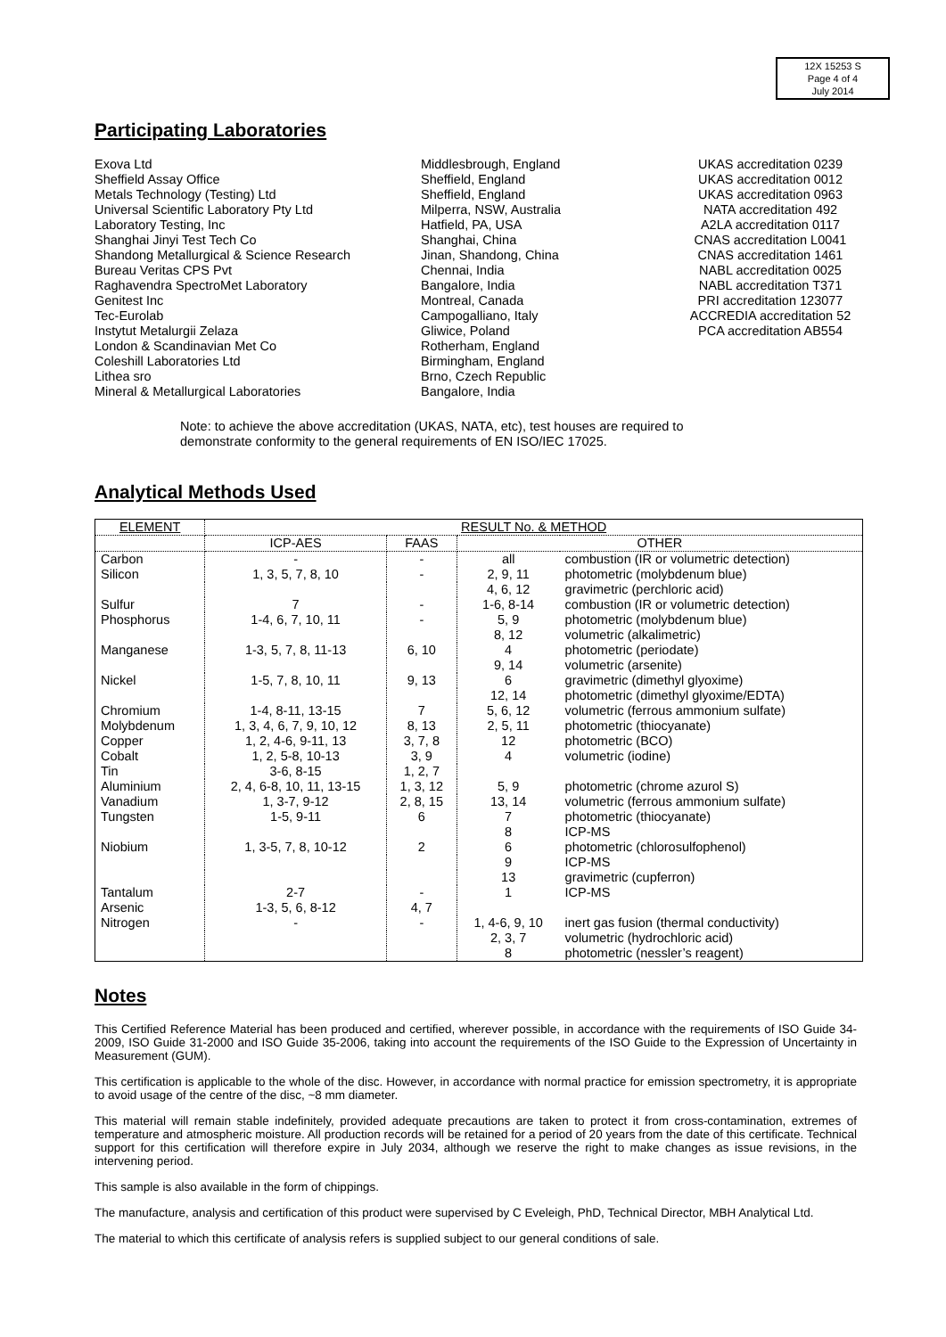12X 15253 S
Page 4 of 4
July 2014
Participating Laboratories
Exova Ltd
Middlesbrough, England
UKAS accreditation 0239
Sheffield Assay Office
Sheffield, England
UKAS accreditation 0012
Metals Technology (Testing) Ltd
Sheffield, England
UKAS accreditation 0963
Universal Scientific Laboratory Pty Ltd
Milperra, NSW, Australia
NATA accreditation 492
Laboratory Testing, Inc
Hatfield, PA, USA
A2LA accreditation 0117
Shanghai Jinyi Test Tech Co
Shanghai, China
CNAS accreditation L0041
Shandong Metallurgical & Science Research
Jinan, Shandong, China
CNAS accreditation 1461
Bureau Veritas CPS Pvt
Chennai, India
NABL accreditation 0025
Raghavendra SpectroMet Laboratory
Bangalore, India
NABL accreditation T371
Genitest Inc
Montreal, Canada
PRI accreditation 123077
Tec-Eurolab
Campogalliano, Italy
ACCREDIA accreditation 52
Instytut Metalurgii Zelaza
Gliwice, Poland
PCA accreditation AB554
London & Scandinavian Met Co
Rotherham, England
Coleshill Laboratories Ltd
Birmingham, England
Lithea sro
Brno, Czech Republic
Mineral & Metallurgical Laboratories
Bangalore, India
Note: to achieve the above accreditation (UKAS, NATA, etc), test houses are required to
demonstrate conformity to the general requirements of EN ISO/IEC 17025.
Analytical Methods Used
| ELEMENT | RESULT No. & METHOD | | | |
| --- | --- | --- | --- | --- |
| | ICP-AES | FAAS | OTHER | |
| Carbon | - | - | all | combustion (IR or volumetric detection) |
| Silicon | 1, 3, 5, 7, 8, 10 | - | 2, 9, 11 | photometric (molybdenum blue) |
| | | | 4, 6, 12 | gravimetric (perchloric acid) |
| Sulfur | 7 | - | 1-6, 8-14 | combustion (IR or volumetric detection) |
| Phosphorus | 1-4, 6, 7, 10, 11 | - | 5, 9 | photometric (molybdenum blue) |
| | | | 8, 12 | volumetric (alkalimetric) |
| Manganese | 1-3, 5, 7, 8, 11-13 | 6, 10 | 4 | photometric (periodate) |
| | | | 9, 14 | volumetric (arsenite) |
| Nickel | 1-5, 7, 8, 10, 11 | 9, 13 | 6 | gravimetric (dimethyl glyoxime) |
| | | | 12, 14 | photometric (dimethyl glyoxime/EDTA) |
| Chromium | 1-4, 8-11, 13-15 | 7 | 5, 6, 12 | volumetric (ferrous ammonium sulfate) |
| Molybdenum | 1, 3, 4, 6, 7, 9, 10, 12 | 8, 13 | 2, 5, 11 | photometric (thiocyanate) |
| Copper | 1, 2, 4-6, 9-11, 13 | 3, 7, 8 | 12 | photometric (BCO) |
| Cobalt | 1, 2, 5-8, 10-13 | 3, 9 | 4 | volumetric (iodine) |
| Tin | 3-6, 8-15 | 1, 2, 7 | | |
| Aluminium | 2, 4, 6-8, 10, 11, 13-15 | 1, 3, 12 | 5, 9 | photometric (chrome azurol S) |
| Vanadium | 1, 3-7, 9-12 | 2, 8, 15 | 13, 14 | volumetric (ferrous ammonium sulfate) |
| Tungsten | 1-5, 9-11 | 6 | 7 | photometric (thiocyanate) |
| | | | 8 | ICP-MS |
| Niobium | 1, 3-5, 7, 8, 10-12 | 2 | 6 | photometric (chlorosulfophenol) |
| | | | 9 | ICP-MS |
| | | | 13 | gravimetric (cupferron) |
| Tantalum | 2-7 | - | 1 | ICP-MS |
| Arsenic | 1-3, 5, 6, 8-12 | 4, 7 | | |
| Nitrogen | - | - | 1, 4-6, 9, 10 | inert gas fusion (thermal conductivity) |
| | | | 2, 3, 7 | volumetric (hydrochloric acid) |
| | | | 8 | photometric (nessler’s reagent) |
Notes
This Certified Reference Material has been produced and certified, wherever possible, in accordance with the requirements of ISO Guide 34-2009, ISO Guide 31-2000 and ISO Guide 35-2006, taking into account the requirements of the ISO Guide to the Expression of Uncertainty in Measurement (GUM).
This certification is applicable to the whole of the disc. However, in accordance with normal practice for emission spectrometry, it is appropriate to avoid usage of the centre of the disc, ~8 mm diameter.
This material will remain stable indefinitely, provided adequate precautions are taken to protect it from cross-contamination, extremes of temperature and atmospheric moisture. All production records will be retained for a period of 20 years from the date of this certificate. Technical support for this certification will therefore expire in July 2034, although we reserve the right to make changes as issue revisions, in the intervening period.
This sample is also available in the form of chippings.
The manufacture, analysis and certification of this product were supervised by C Eveleigh, PhD, Technical Director, MBH Analytical Ltd.
The material to which this certificate of analysis refers is supplied subject to our general conditions of sale.